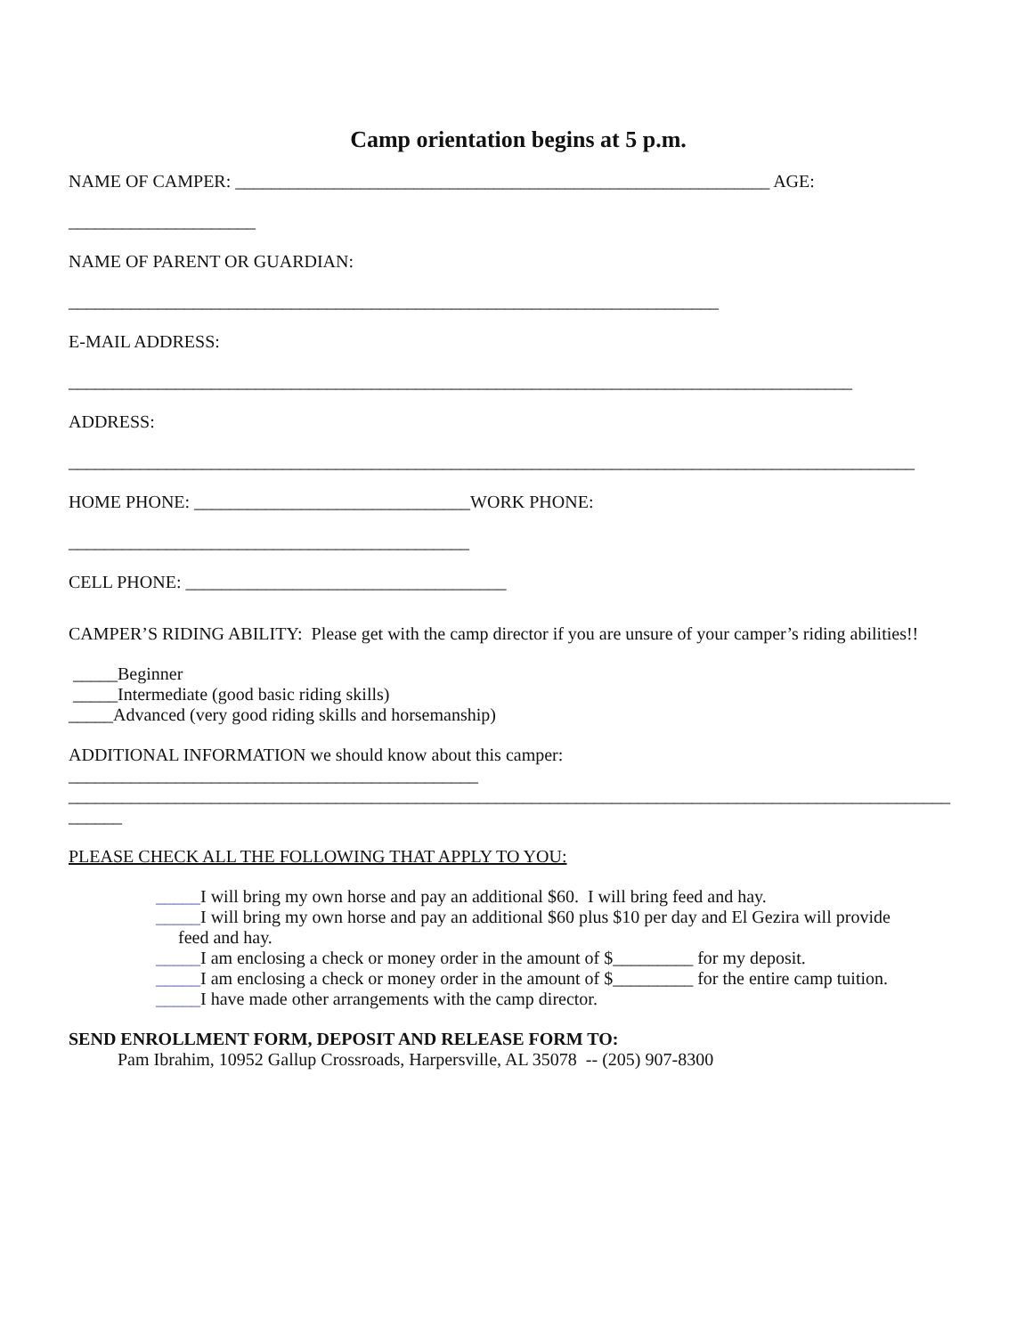Camp orientation begins at 5 p.m.
NAME OF CAMPER: ____________________________________________________________ AGE:
_____________________
NAME OF PARENT OR GUARDIAN:
_________________________________________________________________________
E-MAIL ADDRESS:
________________________________________________________________________________________
ADDRESS:
_______________________________________________________________________________________________
HOME PHONE: _______________________________WORK PHONE:
_____________________________________________
CELL PHONE: ____________________________________
CAMPER’S RIDING ABILITY: Please get with the camp director if you are unsure of your camper’s riding abilities!!
_____Beginner
_____Intermediate (good basic riding skills)
_____Advanced (very good riding skills and horsemanship)
ADDITIONAL INFORMATION we should know about this camper:
______________________________________________
___________________________________________________________________________________________________
______
PLEASE CHECK ALL THE FOLLOWING THAT APPLY TO YOU:
_____I will bring my own horse and pay an additional $60. I will bring feed and hay.
_____I will bring my own horse and pay an additional $60 plus $10 per day and El Gezira will provide
feed and hay.
_____I am enclosing a check or money order in the amount of $_________ for my deposit.
_____I am enclosing a check or money order in the amount of $_________ for the entire camp tuition.
_____I have made other arrangements with the camp director.
SEND ENROLLMENT FORM, DEPOSIT AND RELEASE FORM TO:
Pam Ibrahim, 10952 Gallup Crossroads, Harpersville, AL 35078 -- (205) 907-8300